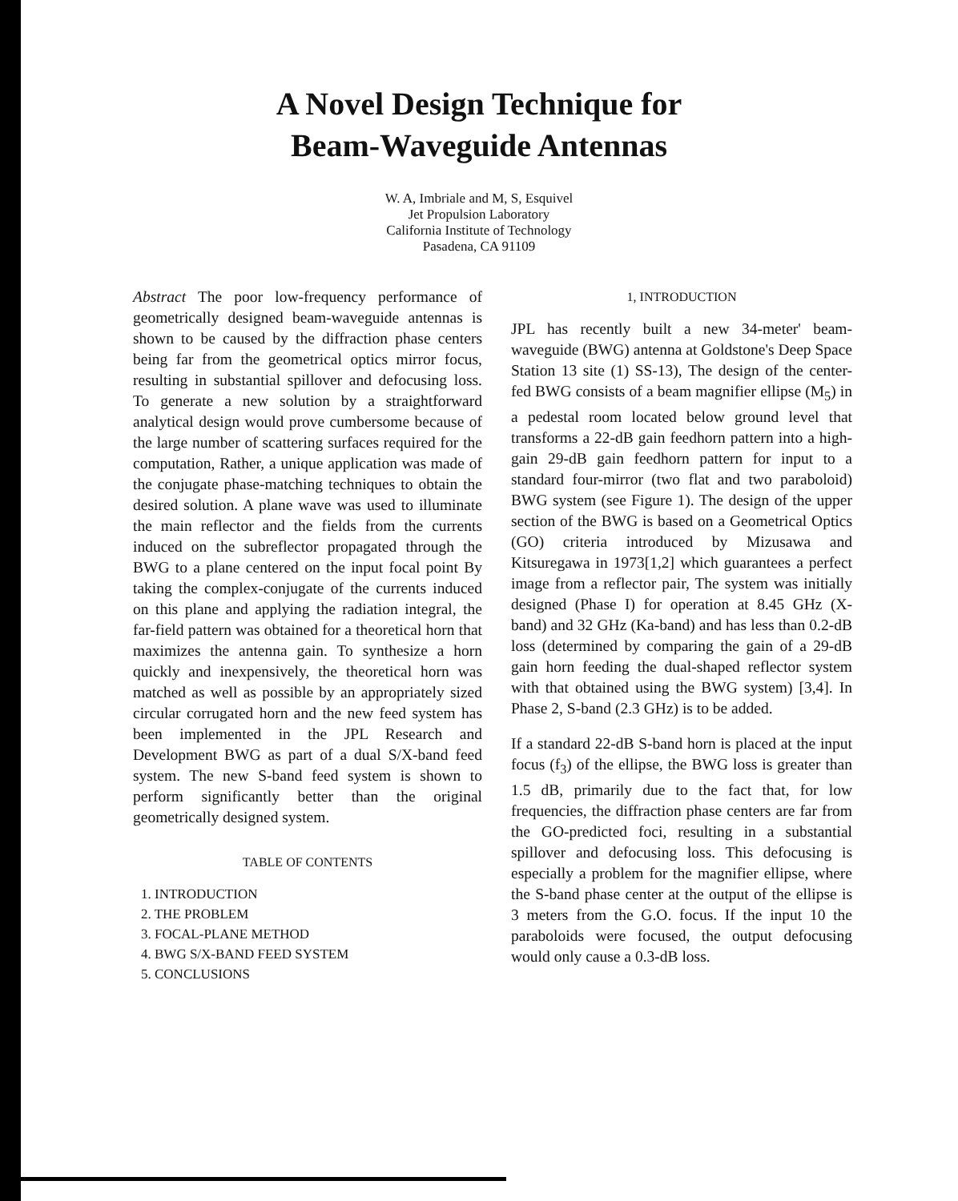A Novel Design Technique for
Beam-Waveguide Antennas
W. A, Imbriale and M, S, Esquivel
Jet Propulsion Laboratory
California Institute of Technology
Pasadena, CA 91109
Abstract The poor low-frequency performance of geometrically designed beam-waveguide antennas is shown to be caused by the diffraction phase centers being far from the geometrical optics mirror focus, resulting in substantial spillover and defocusing loss. To generate a new solution by a straightforward analytical design would prove cumbersome because of the large number of scattering surfaces required for the computation, Rather, a unique application was made of the conjugate phase-matching techniques to obtain the desired solution. A plane wave was used to illuminate the main reflector and the fields from the currents induced on the subreflector propagated through the BWG to a plane centered on the input focal point By taking the complex-conjugate of the currents induced on this plane and applying the radiation integral, the far-field pattern was obtained for a theoretical horn that maximizes the antenna gain. To synthesize a horn quickly and inexpensively, the theoretical horn was matched as well as possible by an appropriately sized circular corrugated horn and the new feed system has been implemented in the JPL Research and Development BWG as part of a dual S/X-band feed system. The new S-band feed system is shown to perform significantly better than the original geometrically designed system.
TABLE OF CONTENTS
1. INTRODUCTION
2. THE PROBLEM
3. FOCAL-PLANE METHOD
4. BWG S/X-BAND FEED SYSTEM
5. CONCLUSIONS
1, INTRODUCTION
JPL has recently built a new 34-meter' beam-waveguide (BWG) antenna at Goldstone's Deep Space Station 13 site (1) SS-13), The design of the center-fed BWG consists of a beam magnifier ellipse (M<sub>5</sub>) in a pedestal room located below ground level that transforms a 22-dB gain feedhorn pattern into a high-gain 29-dB gain feedhorn pattern for input to a standard four-mirror (two flat and two paraboloid) BWG system (see Figure 1). The design of the upper section of the BWG is based on a Geometrical Optics (GO) criteria introduced by Mizusawa and Kitsuregawa in 1973[1,2] which guarantees a perfect image from a reflector pair, The system was initially designed (Phase I) for operation at 8.45 GHz (X-band) and 32 GHz (Ka-band) and has less than 0.2-dB loss (determined by comparing the gain of a 29-dB gain horn feeding the dual-shaped reflector system with that obtained using the BWG system) [3,4]. In Phase 2, S-band (2.3 GHz) is to be added.
If a standard 22-dB S-band horn is placed at the input focus (f<sub>3</sub>) of the ellipse, the BWG loss is greater than 1.5 dB, primarily due to the fact that, for low frequencies, the diffraction phase centers are far from the GO-predicted foci, resulting in a substantial spillover and defocusing loss. This defocusing is especially a problem for the magnifier ellipse, where the S-band phase center at the output of the ellipse is 3 meters from the G.O. focus. If the input 10 the paraboloids were focused, the output defocusing would only cause a 0.3-dB loss.